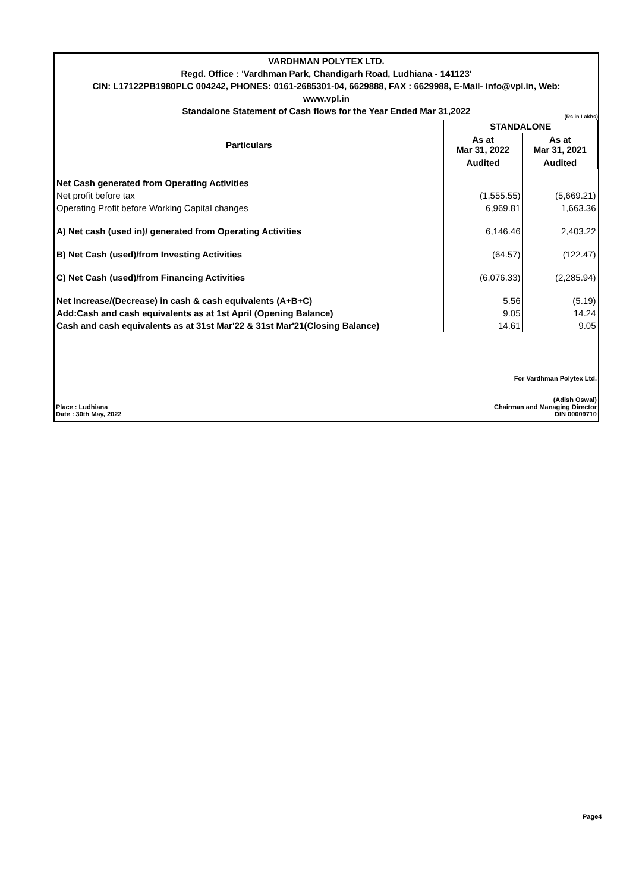VARDHMAN POLYTEX LTD.
Regd. Office : 'Vardhman Park, Chandigarh Road, Ludhiana - 141123'
CIN: L17122PB1980PLC 004242, PHONES: 0161-2685301-04, 6629888, FAX : 6629988, E-Mail- info@vpl.in, Web:
www.vpl.in
Standalone Statement of Cash flows for the Year Ended Mar 31,2022
(Rs in Lakhs)
| Particulars | STANDALONE | |
| --- | --- | --- |
| | As at Mar 31, 2022 | As at Mar 31, 2021 |
| | Audited | Audited |
| Net Cash generated from Operating Activities | | |
| Net profit before tax | (1,555.55) | (5,669.21) |
| Operating Profit before Working Capital changes | 6,969.81 | 1,663.36 |
| A) Net cash (used in)/ generated from Operating Activities | 6,146.46 | 2,403.22 |
| B) Net Cash (used)/from Investing Activities | (64.57) | (122.47) |
| C) Net Cash (used)/from Financing Activities | (6,076.33) | (2,285.94) |
| Net Increase/(Decrease) in cash & cash equivalents (A+B+C) | 5.56 | (5.19) |
| Add:Cash and cash equivalents as at 1st April (Opening Balance) | 9.05 | 14.24 |
| Cash and cash equivalents as at 31st Mar'22 & 31st Mar'21(Closing Balance) | 14.61 | 9.05 |
Place : Ludhiana
Date : 30th May, 2022
For Vardhman Polytex Ltd.
(Adish Oswal)
Chairman and Managing Director
DIN 00009710
Page4